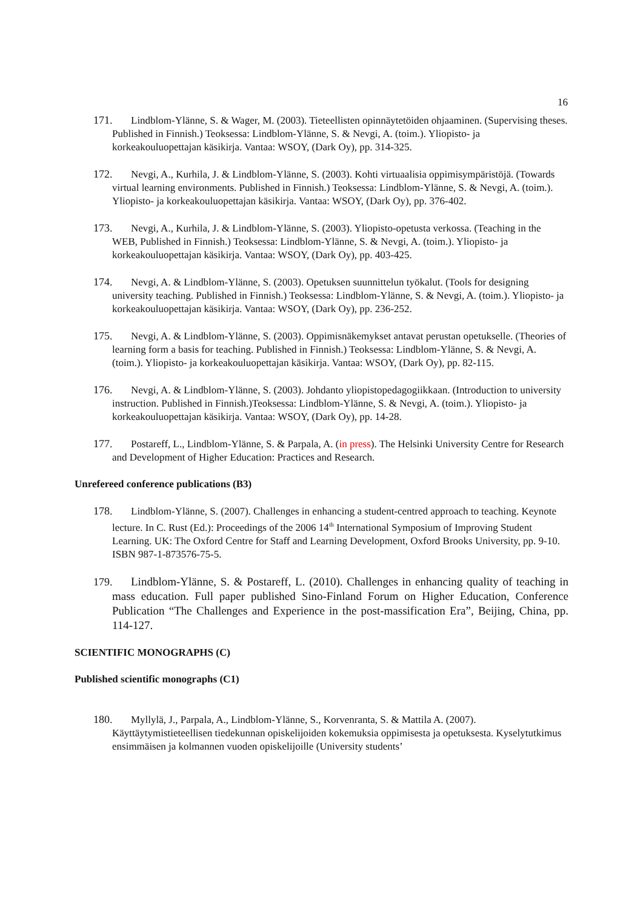16
171. Lindblom-Ylänne, S. & Wager, M. (2003). Tieteellisten opinnäytetöiden ohjaaminen. (Supervising theses. Published in Finnish.) Teoksessa: Lindblom-Ylänne, S. & Nevgi, A. (toim.). Yliopisto- ja korkeakouluopettajan käsikirja. Vantaa: WSOY, (Dark Oy), pp. 314-325.
172. Nevgi, A., Kurhila, J. & Lindblom-Ylänne, S. (2003). Kohti virtuaalisia oppimisympäristöjä. (Towards virtual learning environments. Published in Finnish.) Teoksessa: Lindblom-Ylänne, S. & Nevgi, A. (toim.). Yliopisto- ja korkeakouluopettajan käsikirja. Vantaa: WSOY, (Dark Oy), pp. 376-402.
173. Nevgi, A., Kurhila, J. & Lindblom-Ylänne, S. (2003). Yliopisto-opetusta verkossa. (Teaching in the WEB, Published in Finnish.) Teoksessa: Lindblom-Ylänne, S. & Nevgi, A. (toim.). Yliopisto- ja korkeakouluopettajan käsikirja. Vantaa: WSOY, (Dark Oy), pp. 403-425.
174. Nevgi, A. & Lindblom-Ylänne, S. (2003). Opetuksen suunnittelun työkalut. (Tools for designing university teaching. Published in Finnish.) Teoksessa: Lindblom-Ylänne, S. & Nevgi, A. (toim.). Yliopisto- ja korkeakouluopettajan käsikirja. Vantaa: WSOY, (Dark Oy), pp. 236-252.
175. Nevgi, A. & Lindblom-Ylänne, S. (2003). Oppimisnäkemykset antavat perustan opetukselle. (Theories of learning form a basis for teaching. Published in Finnish.) Teoksessa: Lindblom-Ylänne, S. & Nevgi, A. (toim.). Yliopisto- ja korkeakouluopettajan käsikirja. Vantaa: WSOY, (Dark Oy), pp. 82-115.
176. Nevgi, A. & Lindblom-Ylänne, S. (2003). Johdanto yliopistopedagogiikkaan. (Introduction to university instruction. Published in Finnish.)Teoksessa: Lindblom-Ylänne, S. & Nevgi, A. (toim.). Yliopisto- ja korkeakouluopettajan käsikirja. Vantaa: WSOY, (Dark Oy), pp. 14-28.
177. Postareff, L., Lindblom-Ylänne, S. & Parpala, A. (in press). The Helsinki University Centre for Research and Development of Higher Education: Practices and Research.
Unrefereed conference publications (B3)
178. Lindblom-Ylänne, S. (2007). Challenges in enhancing a student-centred approach to teaching. Keynote lecture. In C. Rust (Ed.): Proceedings of the 2006 14<sup>th</sup> International Symposium of Improving Student Learning. UK: The Oxford Centre for Staff and Learning Development, Oxford Brooks University, pp. 9-10. ISBN 987-1-873576-75-5.
179. Lindblom-Ylänne, S. & Postareff, L. (2010). Challenges in enhancing quality of teaching in mass education. Full paper published Sino-Finland Forum on Higher Education, Conference Publication “The Challenges and Experience in the post-massification Era”, Beijing, China, pp. 114-127.
SCIENTIFIC MONOGRAPHS (C)
Published scientific monographs (C1)
180. Myllylä, J., Parpala, A., Lindblom-Ylänne, S., Korvenranta, S. & Mattila A. (2007). Käyttäytymistieteellisen tiedekunnan opiskelijoiden kokemuksia oppimisesta ja opetuksesta. Kyselytutkimus ensimmäisen ja kolmannen vuoden opiskelijoille (University students’